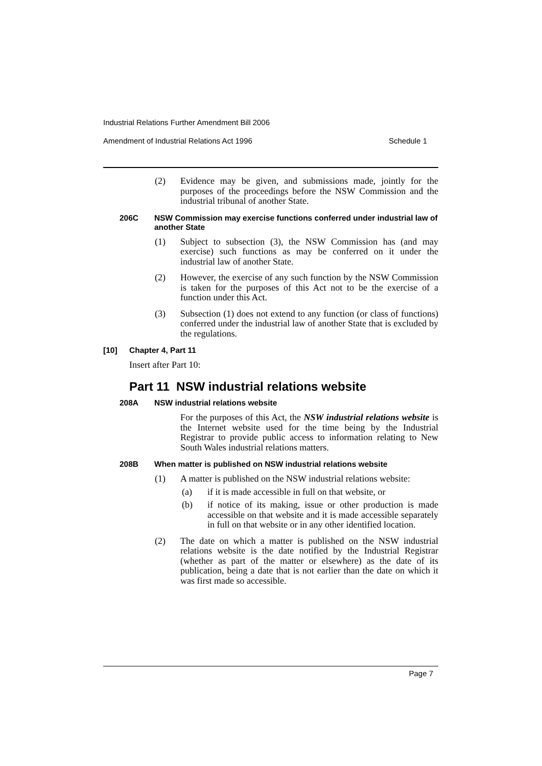Industrial Relations Further Amendment Bill 2006
Amendment of Industrial Relations Act 1996 Schedule 1
(2) Evidence may be given, and submissions made, jointly for the purposes of the proceedings before the NSW Commission and the industrial tribunal of another State.
206C NSW Commission may exercise functions conferred under industrial law of another State
(1) Subject to subsection (3), the NSW Commission has (and may exercise) such functions as may be conferred on it under the industrial law of another State.
(2) However, the exercise of any such function by the NSW Commission is taken for the purposes of this Act not to be the exercise of a function under this Act.
(3) Subsection (1) does not extend to any function (or class of functions) conferred under the industrial law of another State that is excluded by the regulations.
[10] Chapter 4, Part 11
Insert after Part 10:
Part 11 NSW industrial relations website
208A NSW industrial relations website
For the purposes of this Act, the NSW industrial relations website is the Internet website used for the time being by the Industrial Registrar to provide public access to information relating to New South Wales industrial relations matters.
208B When matter is published on NSW industrial relations website
(1) A matter is published on the NSW industrial relations website:
(a) if it is made accessible in full on that website, or
(b) if notice of its making, issue or other production is made accessible on that website and it is made accessible separately in full on that website or in any other identified location.
(2) The date on which a matter is published on the NSW industrial relations website is the date notified by the Industrial Registrar (whether as part of the matter or elsewhere) as the date of its publication, being a date that is not earlier than the date on which it was first made so accessible.
Page 7